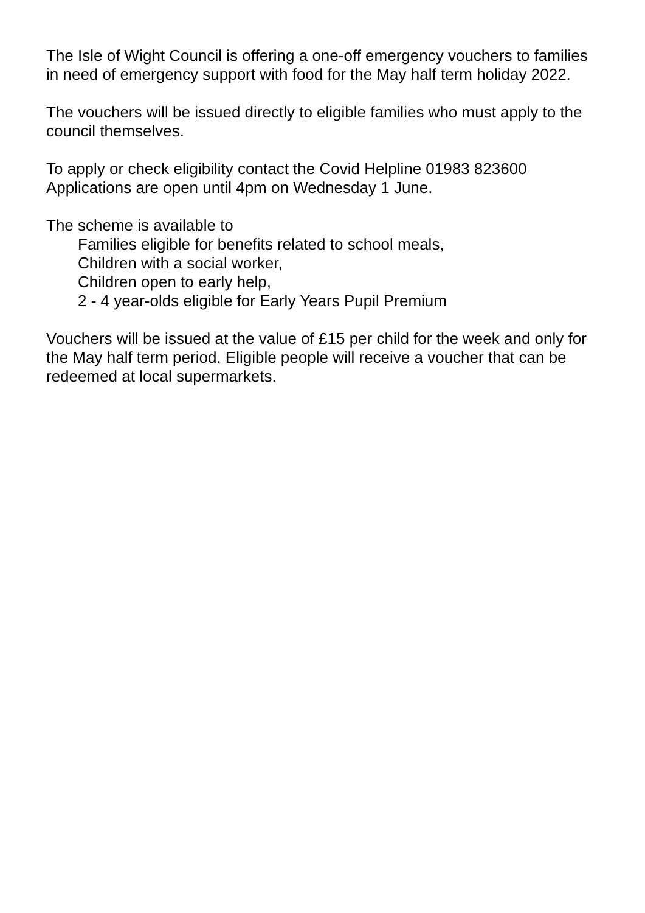The Isle of Wight Council is offering a one-off emergency vouchers to families in need of emergency support with food for the May half term holiday 2022.
The vouchers will be issued directly to eligible families who must apply to the council themselves.
To apply or check eligibility contact the Covid Helpline 01983 823600
Applications are open until 4pm on Wednesday 1 June.
The scheme is available to
Families eligible for benefits related to school meals,
Children with a social worker,
Children open to early help,
2 - 4 year-olds eligible for Early Years Pupil Premium
Vouchers will be issued at the value of £15 per child for the week and only for the May half term period. Eligible people will receive a voucher that can be redeemed at local supermarkets.